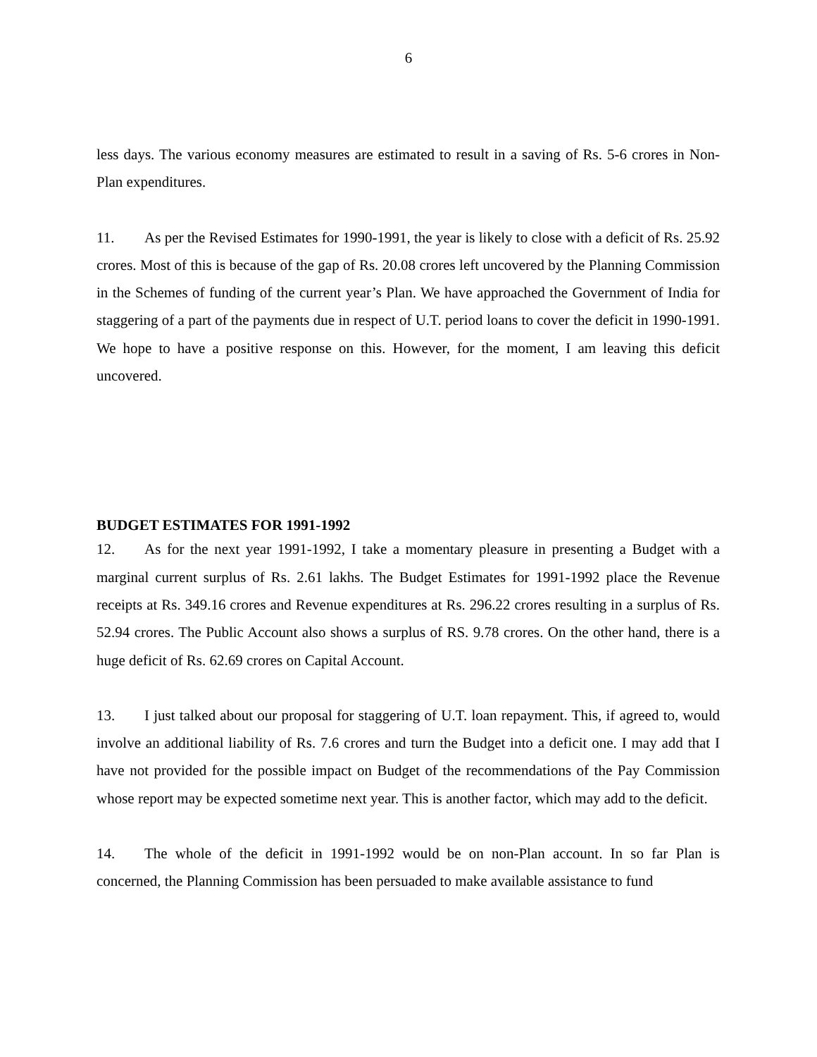6
less days. The various economy measures are estimated to result in a saving of Rs. 5-6 crores in Non-Plan expenditures.
11. As per the Revised Estimates for 1990-1991, the year is likely to close with a deficit of Rs. 25.92 crores. Most of this is because of the gap of Rs. 20.08 crores left uncovered by the Planning Commission in the Schemes of funding of the current year’s Plan. We have approached the Government of India for staggering of a part of the payments due in respect of U.T. period loans to cover the deficit in 1990-1991. We hope to have a positive response on this. However, for the moment, I am leaving this deficit uncovered.
BUDGET ESTIMATES FOR 1991-1992
12. As for the next year 1991-1992, I take a momentary pleasure in presenting a Budget with a marginal current surplus of Rs. 2.61 lakhs. The Budget Estimates for 1991-1992 place the Revenue receipts at Rs. 349.16 crores and Revenue expenditures at Rs. 296.22 crores resulting in a surplus of Rs. 52.94 crores. The Public Account also shows a surplus of RS. 9.78 crores. On the other hand, there is a huge deficit of Rs. 62.69 crores on Capital Account.
13. I just talked about our proposal for staggering of U.T. loan repayment. This, if agreed to, would involve an additional liability of Rs. 7.6 crores and turn the Budget into a deficit one. I may add that I have not provided for the possible impact on Budget of the recommendations of the Pay Commission whose report may be expected sometime next year. This is another factor, which may add to the deficit.
14. The whole of the deficit in 1991-1992 would be on non-Plan account. In so far Plan is concerned, the Planning Commission has been persuaded to make available assistance to fund